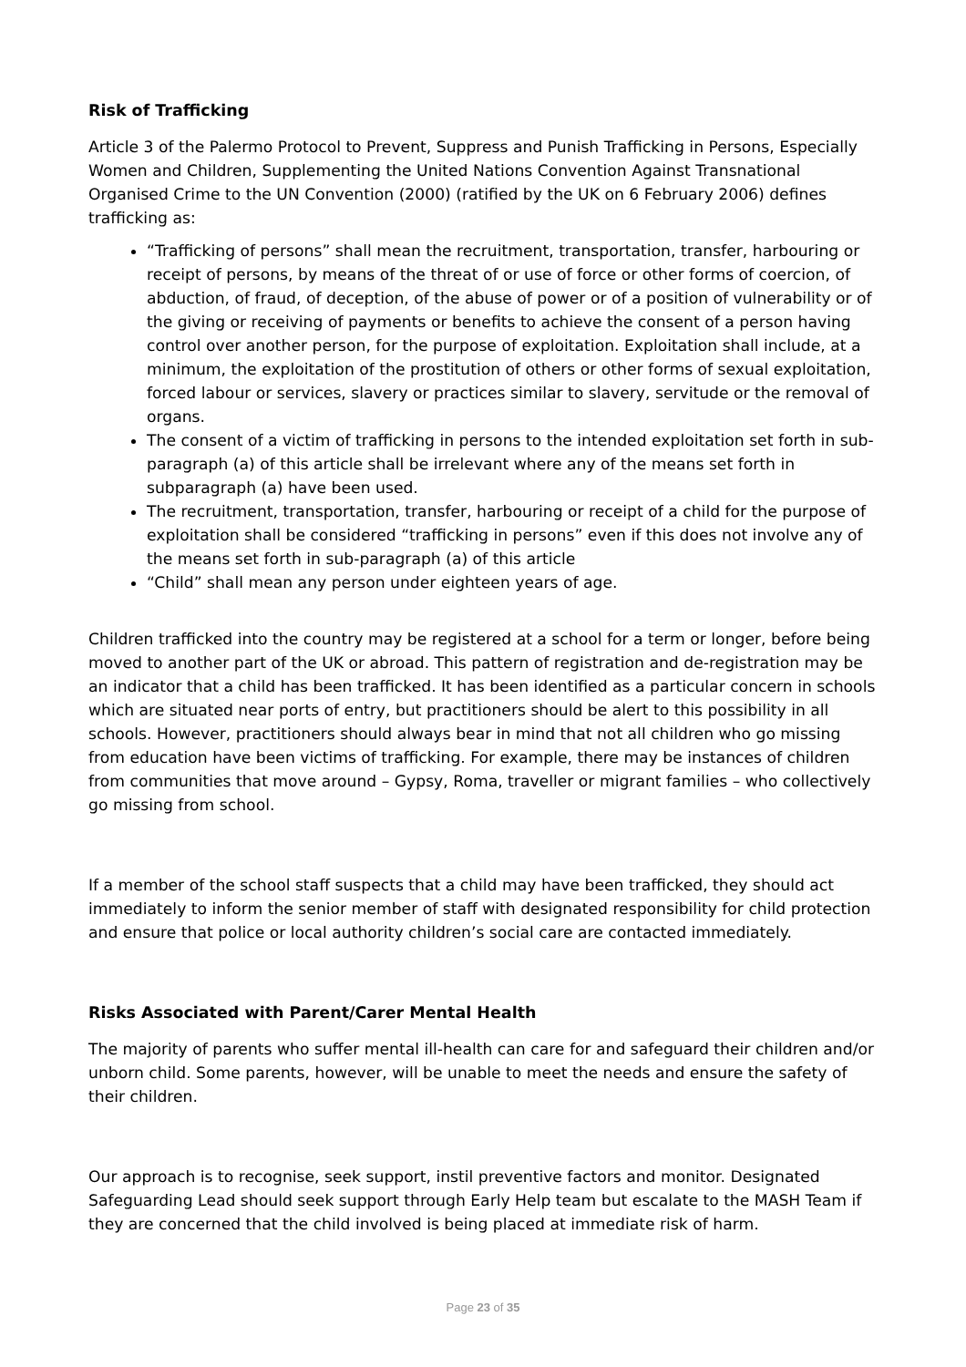Risk of Trafficking
Article 3 of the Palermo Protocol to Prevent, Suppress and Punish Trafficking in Persons, Especially Women and Children, Supplementing the United Nations Convention Against Transnational Organised Crime to the UN Convention (2000) (ratified by the UK on 6 February 2006) defines trafficking as:
“Trafficking of persons” shall mean the recruitment, transportation, transfer, harbouring or receipt of persons, by means of the threat of or use of force or other forms of coercion, of abduction, of fraud, of deception, of the abuse of power or of a position of vulnerability or of the giving or receiving of payments or benefits to achieve the consent of a person having control over another person, for the purpose of exploitation. Exploitation shall include, at a minimum, the exploitation of the prostitution of others or other forms of sexual exploitation, forced labour or services, slavery or practices similar to slavery, servitude or the removal of organs.
The consent of a victim of trafficking in persons to the intended exploitation set forth in sub-paragraph (a) of this article shall be irrelevant where any of the means set forth in subparagraph (a) have been used.
The recruitment, transportation, transfer, harbouring or receipt of a child for the purpose of exploitation shall be considered “trafficking in persons” even if this does not involve any of the means set forth in sub-paragraph (a) of this article
“Child” shall mean any person under eighteen years of age.
Children trafficked into the country may be registered at a school for a term or longer, before being moved to another part of the UK or abroad. This pattern of registration and de-registration may be an indicator that a child has been trafficked. It has been identified as a particular concern in schools which are situated near ports of entry, but practitioners should be alert to this possibility in all schools. However, practitioners should always bear in mind that not all children who go missing from education have been victims of trafficking. For example, there may be instances of children from communities that move around – Gypsy, Roma, traveller or migrant families – who collectively go missing from school.
If a member of the school staff suspects that a child may have been trafficked, they should act immediately to inform the senior member of staff with designated responsibility for child protection and ensure that police or local authority children’s social care are contacted immediately.
Risks Associated with Parent/Carer Mental Health
The majority of parents who suffer mental ill-health can care for and safeguard their children and/or unborn child. Some parents, however, will be unable to meet the needs and ensure the safety of their children.
Our approach is to recognise, seek support, instil preventive factors and monitor. Designated Safeguarding Lead should seek support through Early Help team but escalate to the MASH Team if they are concerned that the child involved is being placed at immediate risk of harm.
Page 23 of 35